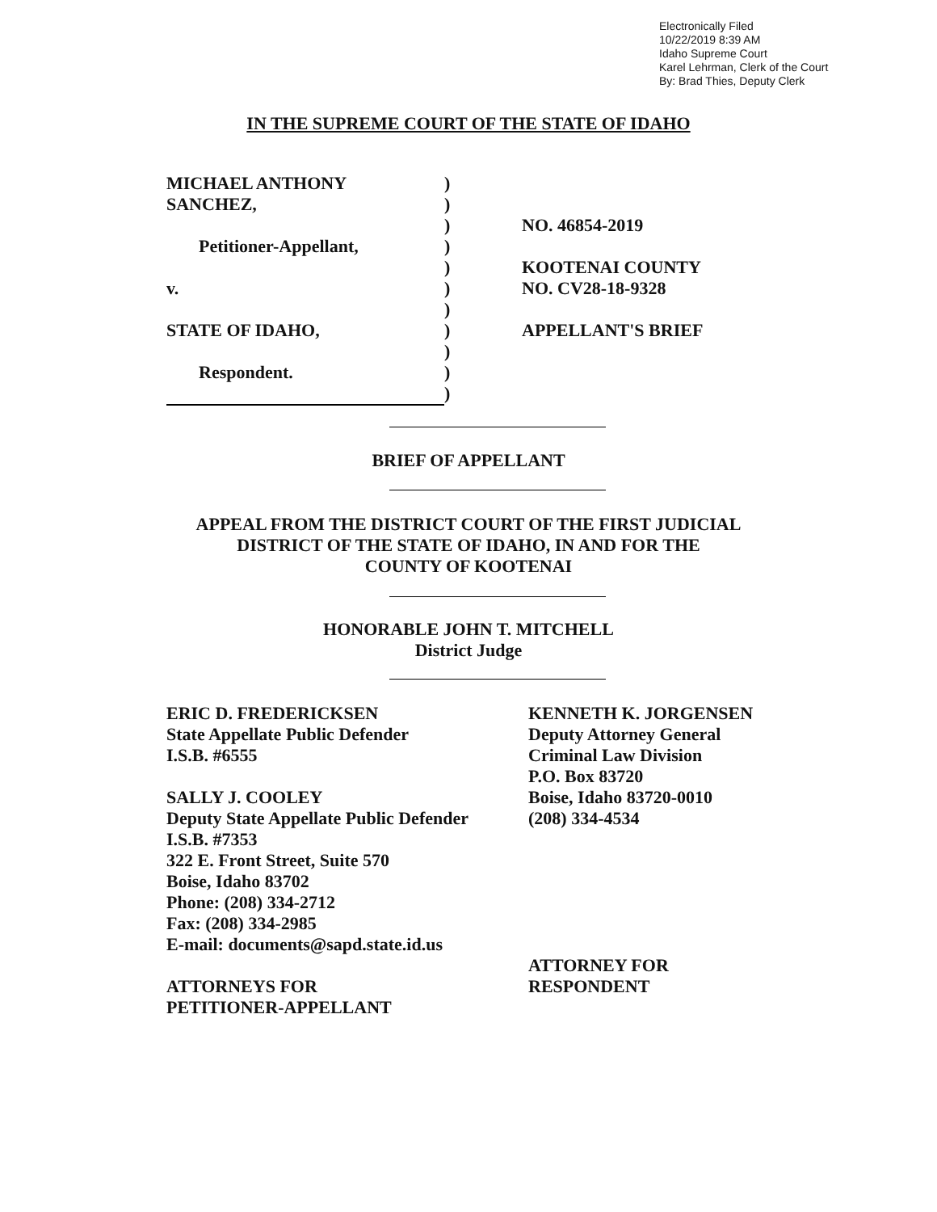Electronically Filed
10/22/2019 8:39 AM
Idaho Supreme Court
Karel Lehrman, Clerk of the Court
By: Brad Thies, Deputy Clerk
IN THE SUPREME COURT OF THE STATE OF IDAHO
| MICHAEL ANTHONY | ) | |
| SANCHEZ, | ) | |
| | ) | NO. 46854-2019 |
| Petitioner-Appellant, | ) | |
| | ) | KOOTENAI COUNTY |
| v. | ) | NO. CV28-18-9328 |
| | ) | |
| STATE OF IDAHO, | ) | APPELLANT'S BRIEF |
| | ) | |
| Respondent. | ) | |
| | ) | |
BRIEF OF APPELLANT
APPEAL FROM THE DISTRICT COURT OF THE FIRST JUDICIAL
DISTRICT OF THE STATE OF IDAHO, IN AND FOR THE
COUNTY OF KOOTENAI
HONORABLE JOHN T. MITCHELL
District Judge
ERIC D. FREDERICKSEN
State Appellate Public Defender
I.S.B. #6555
SALLY J. COOLEY
Deputy State Appellate Public Defender
I.S.B. #7353
322 E. Front Street, Suite 570
Boise, Idaho 83702
Phone: (208) 334-2712
Fax: (208) 334-2985
E-mail: documents@sapd.state.id.us
ATTORNEYS FOR
PETITIONER-APPELLANT
KENNETH K. JORGENSEN
Deputy Attorney General
Criminal Law Division
P.O. Box 83720
Boise, Idaho 83720-0010
(208) 334-4534
ATTORNEY FOR
RESPONDENT